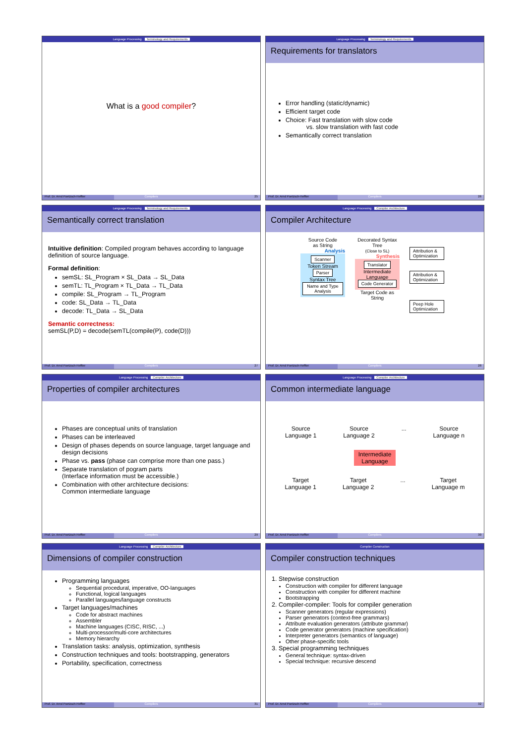Language Processing Terminology and Requirements
What is a good compiler?
Prof. Dr. Arnd Poetzsch-Heffter
Compilers 25
Language Processing Terminology and Requirements
Requirements for translators
Error handling (static/dynamic)
Efficient target code
Choice: Fast translation with slow code
vs. slow translation with fast code
Semantically correct translation
Prof. Dr. Arnd Poetzsch-Heffter
Compilers 26
Language Processing Terminology and Requirements
Semantically correct translation
Intuitive definition: Compiled program behaves according to language definition of source language.
Formal definition:
semSL: SL_Program × SL_Data → SL_Data
semTL: TL_Program × TL_Data → TL_Data
compile: SL_Program → TL_Program
code: SL_Data → TL_Data
decode: TL_Data → SL_Data
Semantic correctness:
semSL(P,D) = decode(semTL(compile(P), code(D)))
Prof. Dr. Arnd Poetzsch-Heffter
Compilers 27
Language Processing Compiler Architecture
Compiler Architecture
Source Code
as String
Analysis
Scanner
Token Stream
Parser
Syntax Tree
Name and Type Analysis
Decorated Syntax Tree
(Close to SL)
Synthesis
Translator
Intermediate Language
Code Generator
Target Code as String
Attribution & Optimization
Attribution & Optimization
Peep Hole Optimization
Prof. Dr. Arnd Poetzsch-Heffter
Compilers 28
Language Processing Compiler Architecture
Properties of compiler architectures
Phases are conceptual units of translation
Phases can be interleaved
Design of phases depends on source language, target language and design decisions
Phase vs. pass (phase can comprise more than one pass.)
Separate translation of pogram parts
(Interface information must be accessible.)
Combination with other architecture decisions:
Common intermediate language
Prof. Dr. Arnd Poetzsch-Heffter
Compilers 29
Language Processing Compiler Architecture
Common intermediate language
Source
Language 1 Source
Language 2... Source
Language n
Intermediate Language
Target
Language 1 Target
Language 2... Target
Language m
Prof. Dr. Arnd Poetzsch-Heffter
Compilers 30
Language Processing Compiler Architecture
Dimensions of compiler construction
Programming languages
Sequential procedural, imperative, OO-languages
Functional, logical languages
Parallel languages/language constructs
Target languages/machines
Code for abstract machines
Assembler
Machine languages (CISC, RISC, ...)
Multi-processor/multi-core architectures
Memory hierarchy
Translation tasks: analysis, optimization, synthesis
Construction techniques and tools: bootstrapping, generators
Portability, specification, correctness
Prof. Dr. Arnd Poetzsch-Heffter
Compilers 31
Compiler Construction
Compiler construction techniques
1. Stepwise construction
Construction with compiler for different language
Construction with compiler for different machine
Bootstrapping
2. Compiler-compiler: Tools for compiler generation
Scanner generators (regular expressions)
Parser generators (context-free grammars)
Attribute evaluation generators (attribute grammar)
Code generator generators (machine specification)
Interpreter generators (semantics of language)
Other phase-specific tools
3. Special programming techniques
General technique: syntax-driven
Special technique: recursive descend
Prof. Dr. Arnd Poetzsch-Heffter
Compilers 32